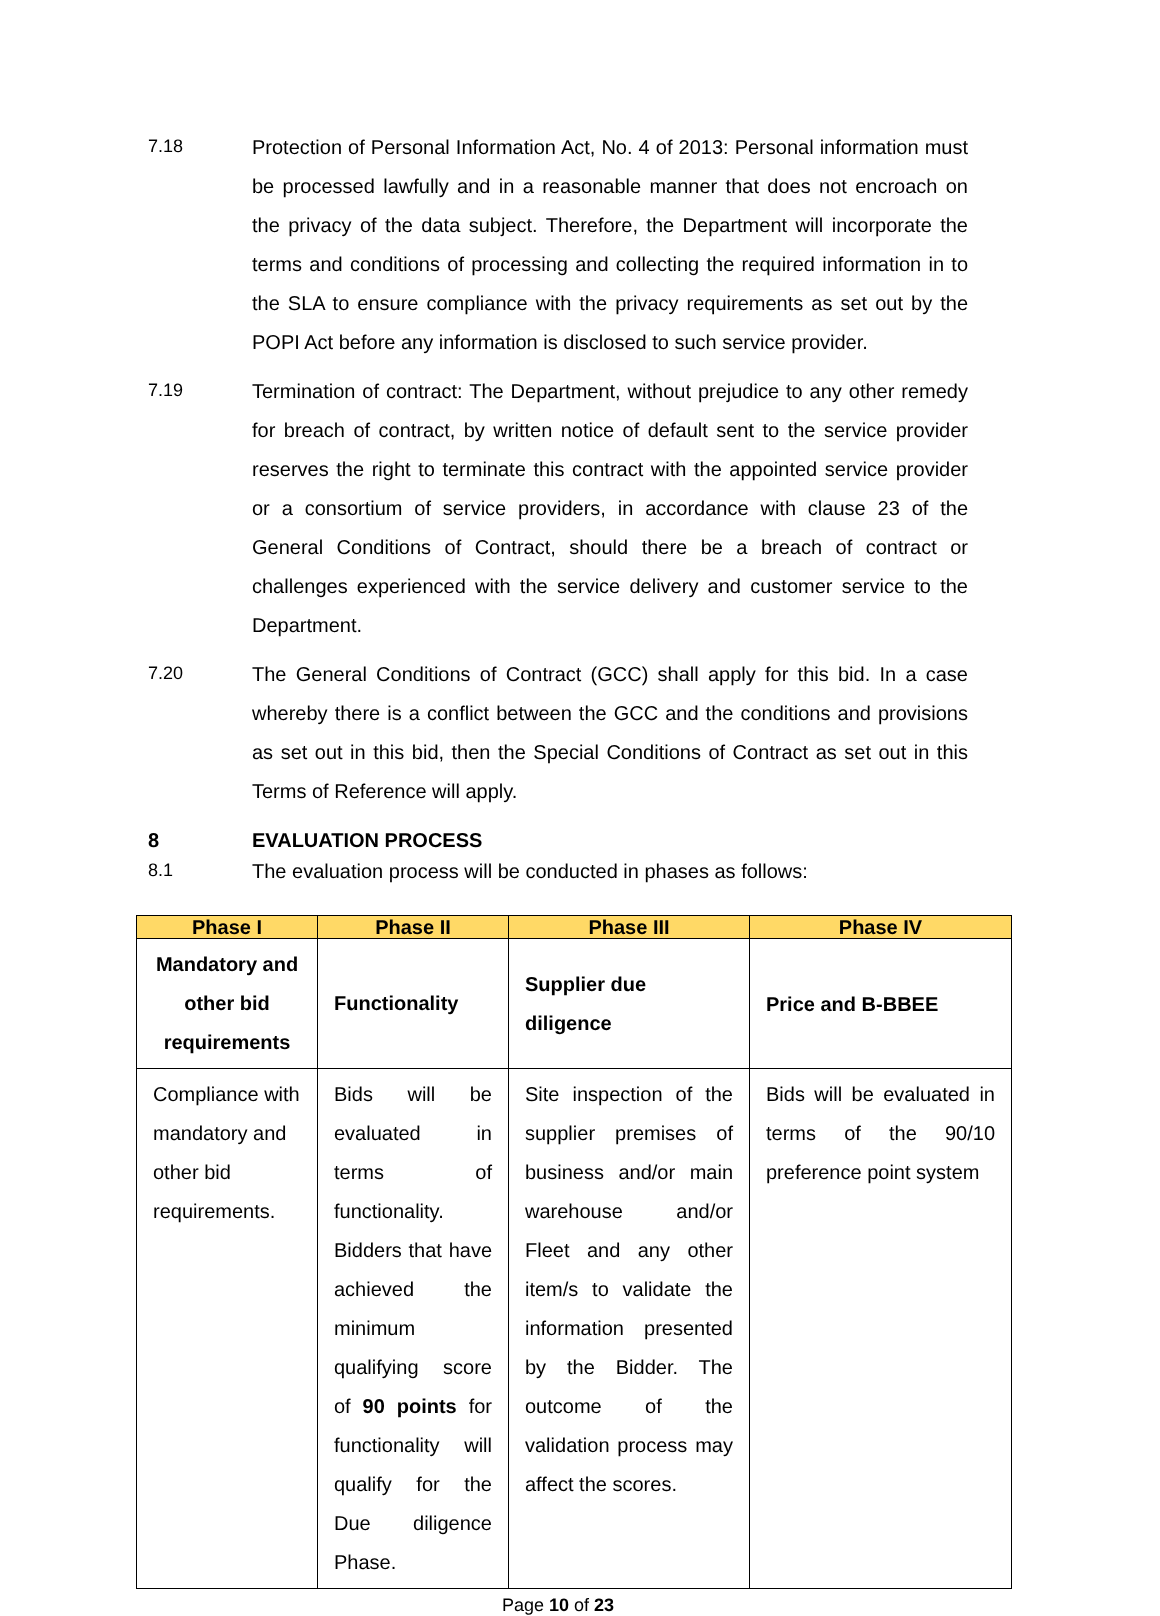7.18
Protection of Personal Information Act, No. 4 of 2013: Personal information must be processed lawfully and in a reasonable manner that does not encroach on the privacy of the data subject. Therefore, the Department will incorporate the terms and conditions of processing and collecting the required information in to the SLA to ensure compliance with the privacy requirements as set out by the POPI Act before any information is disclosed to such service provider.
7.19
Termination of contract: The Department, without prejudice to any other remedy for breach of contract, by written notice of default sent to the service provider reserves the right to terminate this contract with the appointed service provider or a consortium of service providers, in accordance with clause 23 of the General Conditions of Contract, should there be a breach of contract or challenges experienced with the service delivery and customer service to the Department.
7.20
The General Conditions of Contract (GCC) shall apply for this bid. In a case whereby there is a conflict between the GCC and the conditions and provisions as set out in this bid, then the Special Conditions of Contract as set out in this Terms of Reference will apply.
8 EVALUATION PROCESS
8.1 The evaluation process will be conducted in phases as follows:
| Phase I | Phase II | Phase III | Phase IV |
| --- | --- | --- | --- |
| Mandatory and other bid requirements | Functionality | Supplier due diligence | Price and B-BBEE |
| Compliance with mandatory and other bid requirements. | Bids will be evaluated in terms of functionality. Bidders that have achieved the minimum qualifying score of 90 points for functionality will qualify for the Due diligence Phase. | Site inspection of the supplier premises of business and/or main warehouse and/or Fleet and any other item/s to validate the information presented by the Bidder. The outcome of the validation process may affect the scores. | Bids will be evaluated in terms of the 90/10 preference point system |
Page 10 of 23